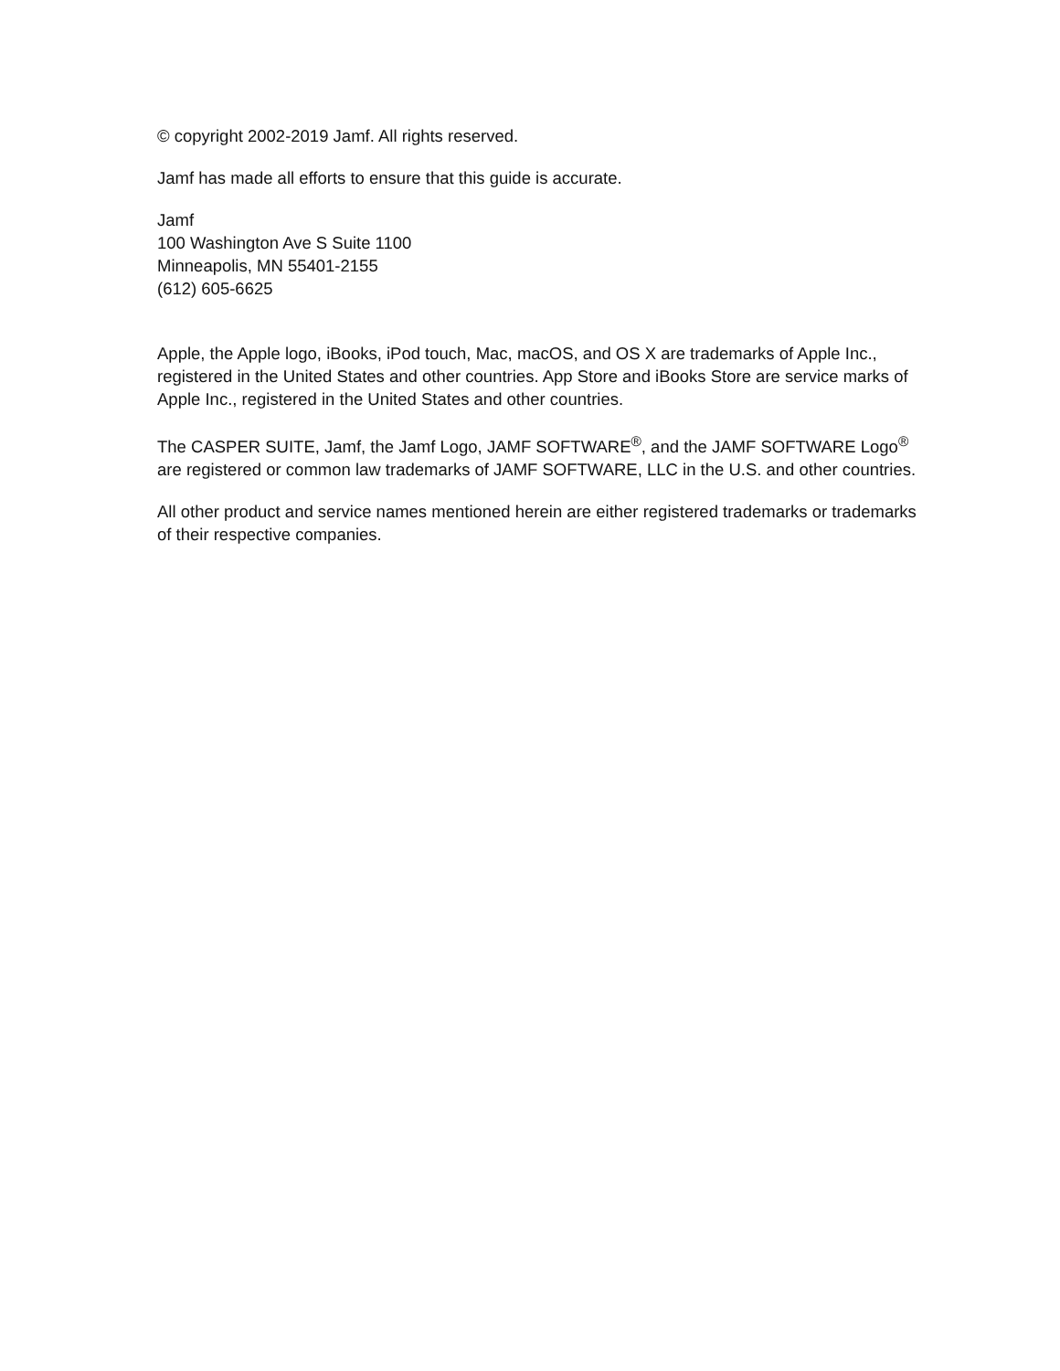© copyright 2002-2019 Jamf. All rights reserved.
Jamf has made all efforts to ensure that this guide is accurate.
Jamf
100 Washington Ave S Suite 1100
Minneapolis, MN 55401-2155
(612) 605-6625
Apple, the Apple logo, iBooks, iPod touch, Mac, macOS, and OS X are trademarks of Apple Inc., registered in the United States and other countries. App Store and iBooks Store are service marks of Apple Inc., registered in the United States and other countries.
The CASPER SUITE, Jamf, the Jamf Logo, JAMF SOFTWARE<sup>®</sup>, and the JAMF SOFTWARE Logo<sup>®</sup> are registered or common law trademarks of JAMF SOFTWARE, LLC in the U.S. and other countries.
All other product and service names mentioned herein are either registered trademarks or trademarks of their respective companies.